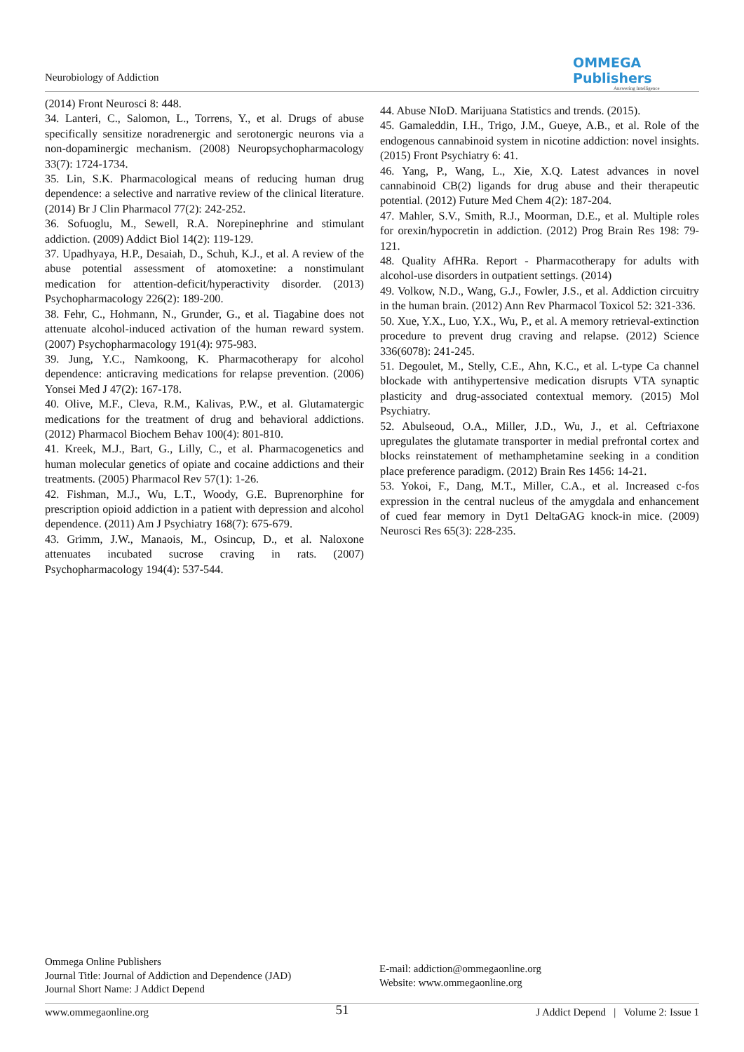Neurobiology of Addiction
OMMEGA Publishers
Answering Intelligence
(2014) Front Neurosci 8: 448.
34. Lanteri, C., Salomon, L., Torrens, Y., et al. Drugs of abuse specifically sensitize noradrenergic and serotonergic neurons via a non-dopaminergic mechanism. (2008) Neuropsychopharmacology 33(7): 1724-1734.
35. Lin, S.K. Pharmacological means of reducing human drug dependence: a selective and narrative review of the clinical literature. (2014) Br J Clin Pharmacol 77(2): 242-252.
36. Sofuoglu, M., Sewell, R.A. Norepinephrine and stimulant addiction. (2009) Addict Biol 14(2): 119-129.
37. Upadhyaya, H.P., Desaiah, D., Schuh, K.J., et al. A review of the abuse potential assessment of atomoxetine: a nonstimulant medication for attention-deficit/hyperactivity disorder. (2013) Psychopharmacology 226(2): 189-200.
38. Fehr, C., Hohmann, N., Grunder, G., et al. Tiagabine does not attenuate alcohol-induced activation of the human reward system. (2007) Psychopharmacology 191(4): 975-983.
39. Jung, Y.C., Namkoong, K. Pharmacotherapy for alcohol dependence: anticraving medications for relapse prevention. (2006) Yonsei Med J 47(2): 167-178.
40. Olive, M.F., Cleva, R.M., Kalivas, P.W., et al. Glutamatergic medications for the treatment of drug and behavioral addictions. (2012) Pharmacol Biochem Behav 100(4): 801-810.
41. Kreek, M.J., Bart, G., Lilly, C., et al. Pharmacogenetics and human molecular genetics of opiate and cocaine addictions and their treatments. (2005) Pharmacol Rev 57(1): 1-26.
42. Fishman, M.J., Wu, L.T., Woody, G.E. Buprenorphine for prescription opioid addiction in a patient with depression and alcohol dependence. (2011) Am J Psychiatry 168(7): 675-679.
43. Grimm, J.W., Manaois, M., Osincup, D., et al. Naloxone attenuates incubated sucrose craving in rats. (2007) Psychopharmacology 194(4): 537-544.
44. Abuse NIoD. Marijuana Statistics and trends. (2015).
45. Gamaleddin, I.H., Trigo, J.M., Gueye, A.B., et al. Role of the endogenous cannabinoid system in nicotine addiction: novel insights. (2015) Front Psychiatry 6: 41.
46. Yang, P., Wang, L., Xie, X.Q. Latest advances in novel cannabinoid CB(2) ligands for drug abuse and their therapeutic potential. (2012) Future Med Chem 4(2): 187-204.
47. Mahler, S.V., Smith, R.J., Moorman, D.E., et al. Multiple roles for orexin/hypocretin in addiction. (2012) Prog Brain Res 198: 79-121.
48. Quality AfHRa. Report - Pharmacotherapy for adults with alcohol-use disorders in outpatient settings. (2014)
49. Volkow, N.D., Wang, G.J., Fowler, J.S., et al. Addiction circuitry in the human brain. (2012) Ann Rev Pharmacol Toxicol 52: 321-336.
50. Xue, Y.X., Luo, Y.X., Wu, P., et al. A memory retrieval-extinction procedure to prevent drug craving and relapse. (2012) Science 336(6078): 241-245.
51. Degoulet, M., Stelly, C.E., Ahn, K.C., et al. L-type Ca channel blockade with antihypertensive medication disrupts VTA synaptic plasticity and drug-associated contextual memory. (2015) Mol Psychiatry.
52. Abulseoud, O.A., Miller, J.D., Wu, J., et al. Ceftriaxone upregulates the glutamate transporter in medial prefrontal cortex and blocks reinstatement of methamphetamine seeking in a condition place preference paradigm. (2012) Brain Res 1456: 14-21.
53. Yokoi, F., Dang, M.T., Miller, C.A., et al. Increased c-fos expression in the central nucleus of the amygdala and enhancement of cued fear memory in Dyt1 DeltaGAG knock-in mice. (2009) Neurosci Res 65(3): 228-235.
Ommega Online Publishers
Journal Title: Journal of Addiction and Dependence (JAD)
Journal Short Name: J Addict Depend
E-mail: addiction@ommegaonline.org
Website: www.ommegaonline.org
www.ommegaonline.org 51 J Addict Depend | Volume 2: Issue 1